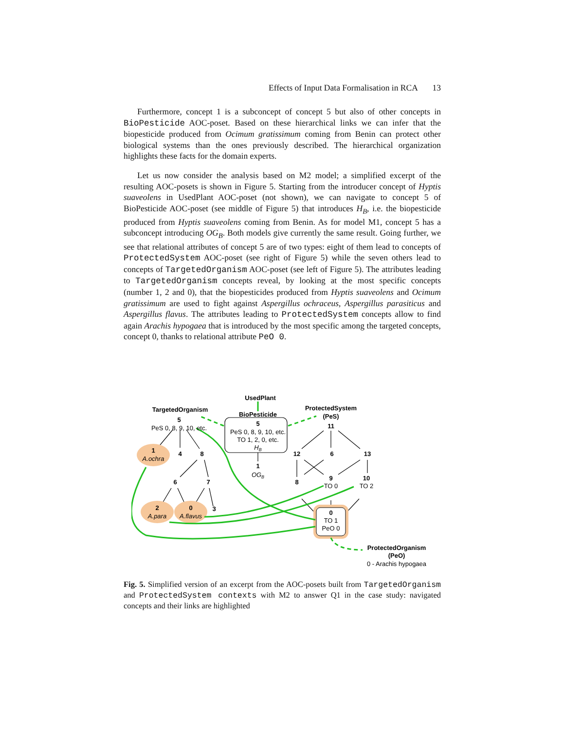Effects of Input Data Formalisation in RCA 13
Furthermore, concept 1 is a subconcept of concept 5 but also of other concepts in BioPesticide AOC-poset. Based on these hierarchical links we can infer that the biopesticide produced from Ocimum gratissimum coming from Benin can protect other biological systems than the ones previously described. The hierarchical organization highlights these facts for the domain experts.
Let us now consider the analysis based on M2 model; a simplified excerpt of the resulting AOC-posets is shown in Figure 5. Starting from the introducer concept of Hyptis suaveolens in UsedPlant AOC-poset (not shown), we can navigate to concept 5 of BioPesticide AOC-poset (see middle of Figure 5) that introduces H<sub>B</sub>, i.e. the biopesticide produced from Hyptis suaveolens coming from Benin. As for model M1, concept 5 has a subconcept introducing OG<sub>B</sub>. Both models give currently the same result. Going further, we see that relational attributes of concept 5 are of two types: eight of them lead to concepts of ProtectedSystem AOC-poset (see right of Figure 5) while the seven others lead to concepts of TargetedOrganism AOC-poset (see left of Figure 5). The attributes leading to TargetedOrganism concepts reveal, by looking at the most specific concepts (number 1, 2 and 0), that the biopesticides produced from Hyptis suaveolens and Ocimum gratissimum are used to fight against Aspergillus ochraceus, Aspergillus parasiticus and Aspergillus flavus. The attributes leading to ProtectedSystem concepts allow to find again Arachis hypogaea that is introduced by the most specific among the targeted concepts, concept 0, thanks to relational attribute PeO 0.
UsedPlant
TargetedOrganism
BioPesticide
ProtectedSystem
(PeS)
5
PeS 0, 8, 9, 10, etc.
5
PeS 0, 8, 9, 10, etc.
TO 1, 2, 0, etc.
HB
11
1
A.ochra
4
8
1
OGB
12
6
13
6
7
8
9
TO 0
10
TO 2
2
A.para
0
A.flavus
3
0
TO 1
PeO 0
ProtectedOrganism
(PeO)
0 - Arachis hypogaea
Fig. 5. Simplified version of an excerpt from the AOC-posets built from TargetedOrganism and ProtectedSystem contexts with M2 to answer Q1 in the case study: navigated concepts and their links are highlighted